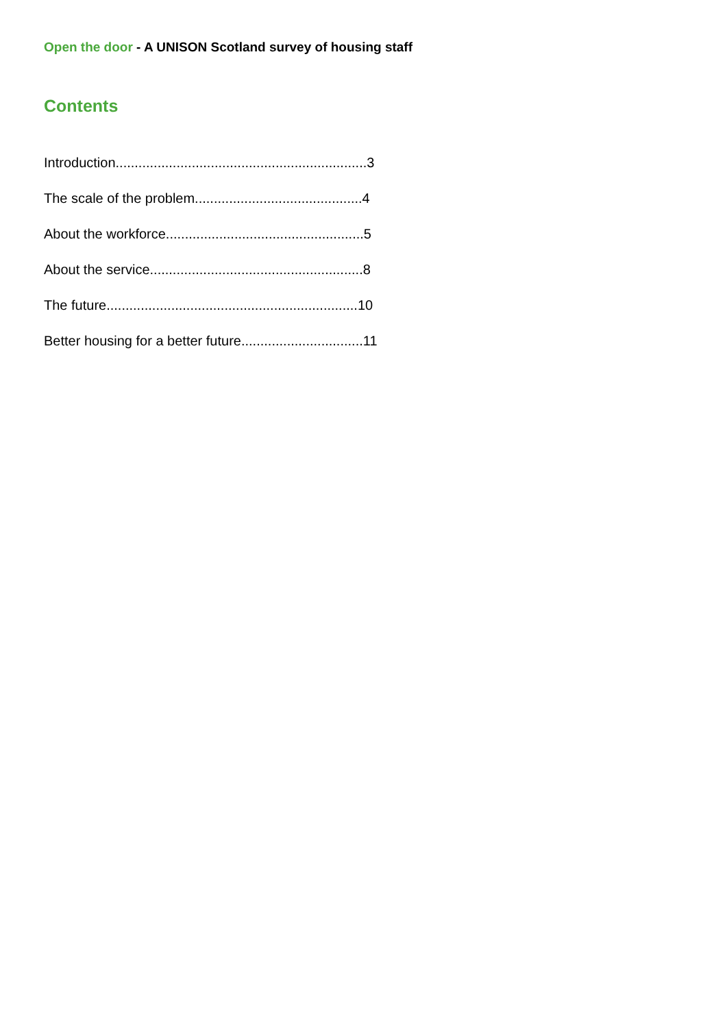Open the door - A UNISON Scotland survey of housing staff
Contents
Introduction..................................................................3
The scale of the problem............................................4
About the workforce....................................................5
About the service........................................................8
The future..................................................................10
Better housing for a better future................................11